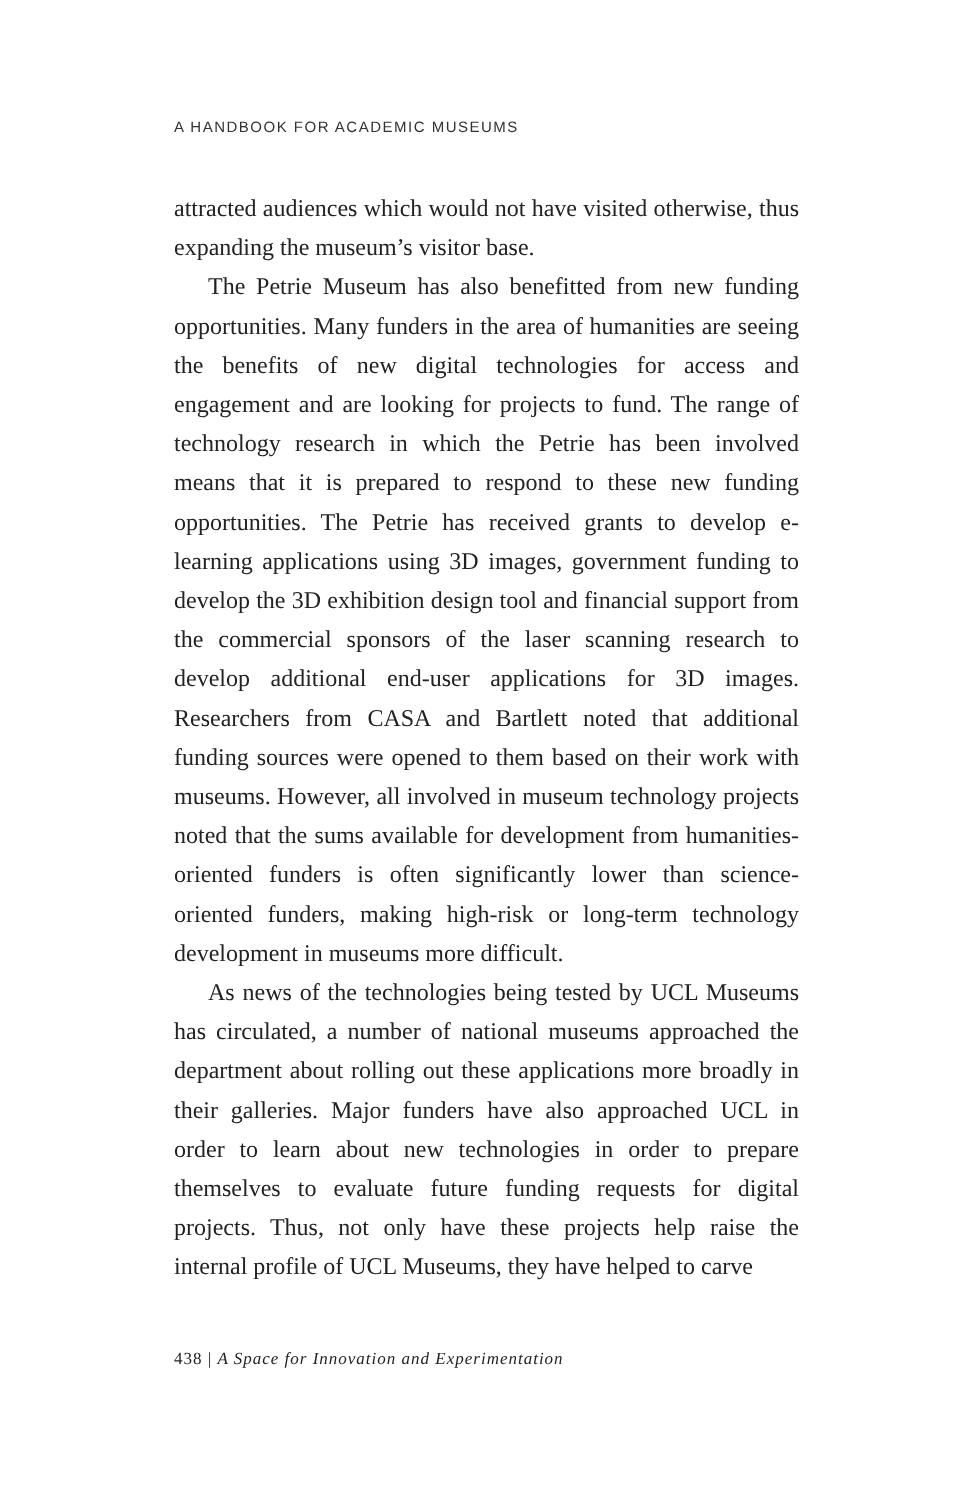A HANDBOOK FOR ACADEMIC MUSEUMS
attracted audiences which would not have visited otherwise, thus expanding the museum’s visitor base.
The Petrie Museum has also benefitted from new funding opportunities. Many funders in the area of humanities are seeing the benefits of new digital technologies for access and engagement and are looking for projects to fund. The range of technology research in which the Petrie has been involved means that it is prepared to respond to these new funding opportunities. The Petrie has received grants to develop e-learning applications using 3D images, government funding to develop the 3D exhibition design tool and financial support from the commercial sponsors of the laser scanning research to develop additional end-user applications for 3D images. Researchers from CASA and Bartlett noted that additional funding sources were opened to them based on their work with museums. However, all involved in museum technology projects noted that the sums available for development from humanities-oriented funders is often significantly lower than science-oriented funders, making high-risk or long-term technology development in museums more difficult.
As news of the technologies being tested by UCL Museums has circulated, a number of national museums approached the department about rolling out these applications more broadly in their galleries. Major funders have also approached UCL in order to learn about new technologies in order to prepare themselves to evaluate future funding requests for digital projects. Thus, not only have these projects help raise the internal profile of UCL Museums, they have helped to carve
438 | A Space for Innovation and Experimentation